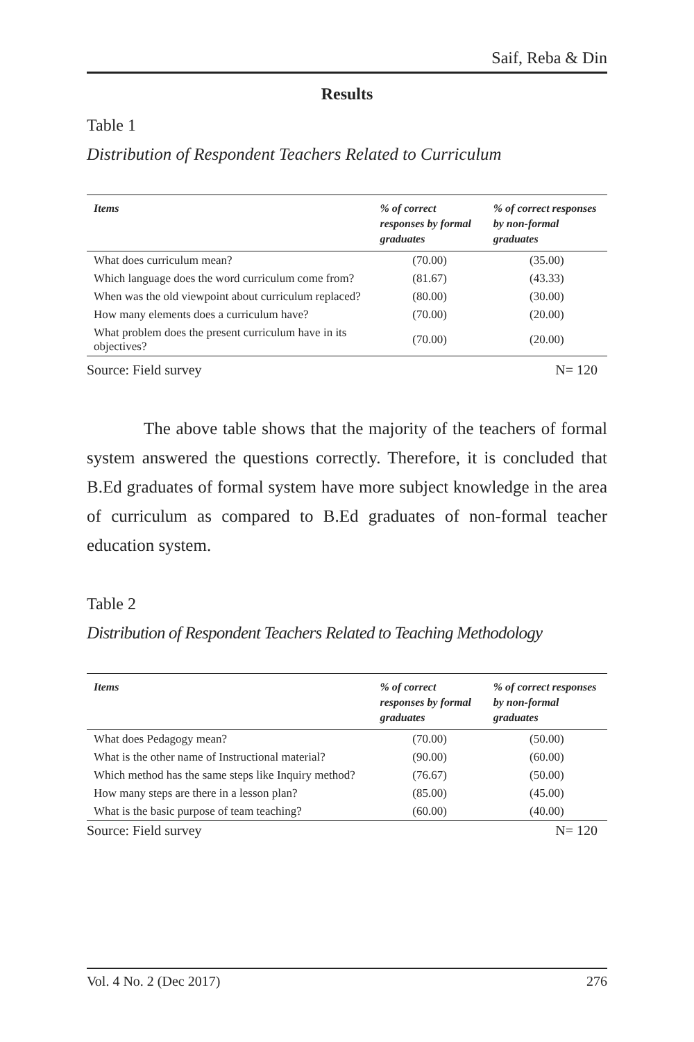Saif, Reba & Din
Results
Table 1
Distribution of Respondent Teachers Related to Curriculum
| Items | % of correct responses by formal graduates | % of correct responses by non-formal graduates |
| --- | --- | --- |
| What does curriculum mean? | (70.00) | (35.00) |
| Which language does the word curriculum come from? | (81.67) | (43.33) |
| When was the old viewpoint about curriculum replaced? | (80.00) | (30.00) |
| How many elements does a curriculum have? | (70.00) | (20.00) |
| What problem does the present curriculum have in its objectives? | (70.00) | (20.00) |
Source: Field survey N= 120
The above table shows that the majority of the teachers of formal system answered the questions correctly. Therefore, it is concluded that B.Ed graduates of formal system have more subject knowledge in the area of curriculum as compared to B.Ed graduates of non-formal teacher education system.
Table 2
Distribution of Respondent Teachers Related to Teaching Methodology
| Items | % of correct responses by formal graduates | % of correct responses by non-formal graduates |
| --- | --- | --- |
| What does Pedagogy mean? | (70.00) | (50.00) |
| What is the other name of Instructional material? | (90.00) | (60.00) |
| Which method has the same steps like Inquiry method? | (76.67) | (50.00) |
| How many steps are there in a lesson plan? | (85.00) | (45.00) |
| What is the basic purpose of team teaching? | (60.00) | (40.00) |
Source: Field survey N= 120
Vol. 4 No. 2 (Dec 2017) 276